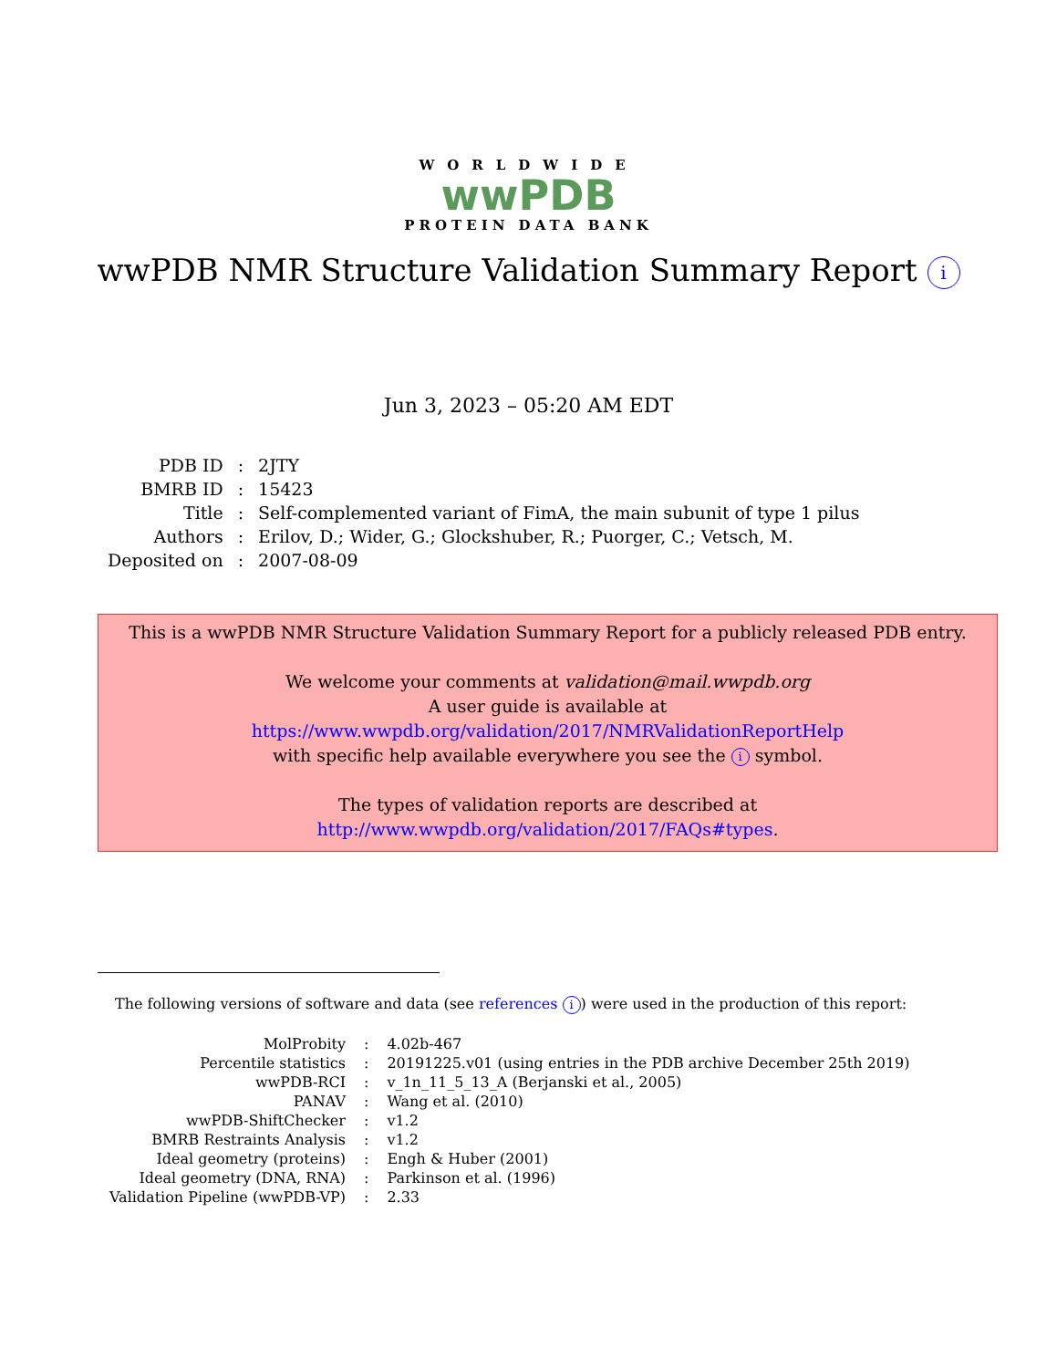WORLDWIDE
wwPDB
PROTEIN DATA BANK
wwPDB NMR Structure Validation Summary Report i
Jun 3, 2023 – 05:20 AM EDT
| PDB ID | : | 2JTY |
| BMRB ID | : | 15423 |
| Title | : | Self-complemented variant of FimA, the main subunit of type 1 pilus |
| Authors | : | Erilov, D.; Wider, G.; Glockshuber, R.; Puorger, C.; Vetsch, M. |
| Deposited on | : | 2007-08-09 |
This is a wwPDB NMR Structure Validation Summary Report for a publicly released PDB entry.
We welcome your comments at validation@mail.wwpdb.org
A user guide is available at
https://www.wwpdb.org/validation/2017/NMRValidationReportHelp
with specific help available everywhere you see the i symbol.
The types of validation reports are described at
http://www.wwpdb.org/validation/2017/FAQs#types.
The following versions of software and data (see references i) were used in the production of this report:
| MolProbity | : | 4.02b-467 |
| Percentile statistics | : | 20191225.v01 (using entries in the PDB archive December 25th 2019) |
| wwPDB-RCI | : | v_1n_11_5_13_A (Berjanski et al., 2005) |
| PANAV | : | Wang et al. (2010) |
| wwPDB-ShiftChecker | : | v1.2 |
| BMRB Restraints Analysis | : | v1.2 |
| Ideal geometry (proteins) | : | Engh & Huber (2001) |
| Ideal geometry (DNA, RNA) | : | Parkinson et al. (1996) |
| Validation Pipeline (wwPDB-VP) | : | 2.33 |